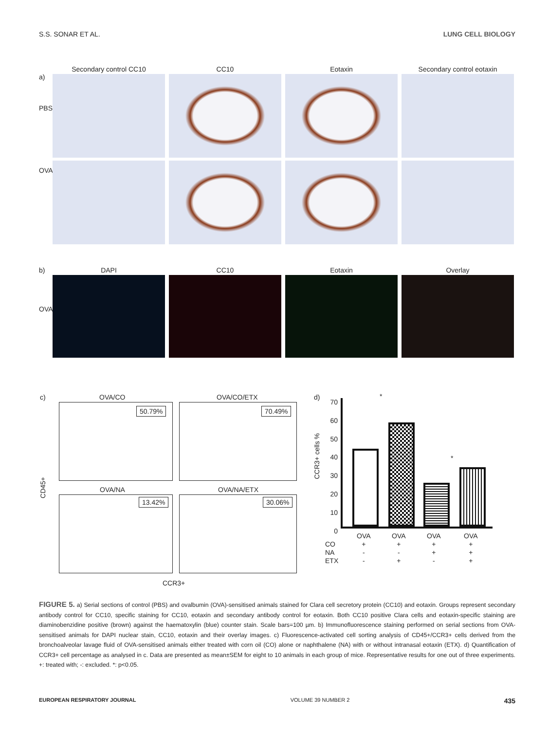S.S. SONAR ET AL. LUNG CELL BIOLOGY
a)
PBS
OVA
Secondary control CC10 CC10 Eotaxin Secondary control eotaxin
b)
OVA
DAPI CC10 Eotaxin Overlay
c) OVA/CO OVA/CO/ETX
50.79% 70.49%
CD45+
OVA/NA OVA/NA/ETX
13.42% 30.06%
CCR3+
d)
CCR3+ cells %
70
60
50
40
30
20
10
0
*
*
CO
NA
ETX
OVA
+
-
-
OVA
+
-
+
OVA
+
+
-
OVA
+
+
+
FIGURE 5. a) Serial sections of control (PBS) and ovalbumin (OVA)-sensitised animals stained for Clara cell secretory protein (CC10) and eotaxin. Groups represent secondary antibody control for CC10, specific staining for CC10, eotaxin and secondary antibody control for eotaxin. Both CC10 positive Clara cells and eotaxin-specific staining are diaminobenzidine positive (brown) against the haematoxylin (blue) counter stain. Scale bars=100 µm. b) Immunofluorescence staining performed on serial sections from OVA-sensitised animals for DAPI nuclear stain, CC10, eotaxin and their overlay images. c) Fluorescence-activated cell sorting analysis of CD45+/CCR3+ cells derived from the bronchoalveolar lavage fluid of OVA-sensitised animals either treated with corn oil (CO) alone or naphthalene (NA) with or without intranasal eotaxin (ETX). d) Quantification of CCR3+ cell percentage as analysed in c. Data are presented as mean±SEM for eight to 10 animals in each group of mice. Representative results for one out of three experiments. +: treated with; -: excluded. *: p<0.05.
EUROPEAN RESPIRATORY JOURNAL VOLUME 39 NUMBER 2 435